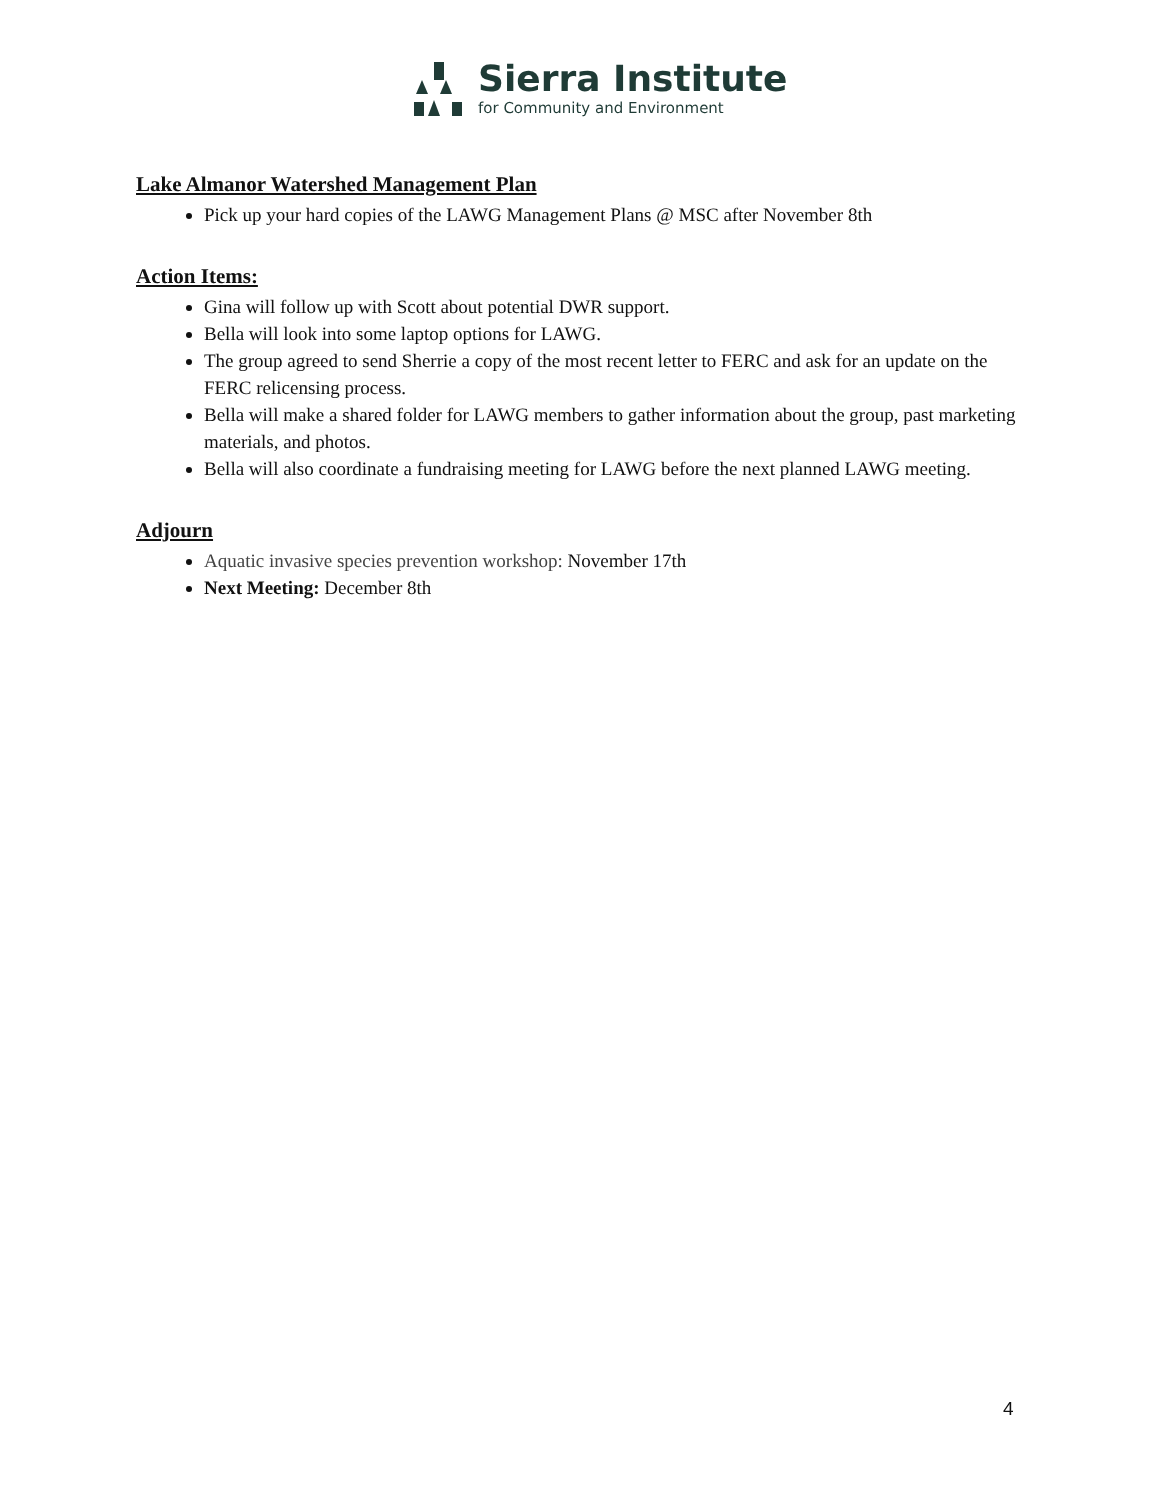Sierra Institute
for Community and Environment
Lake Almanor Watershed Management Plan
Pick up your hard copies of the LAWG Management Plans @ MSC after November 8th
Action Items:
Gina will follow up with Scott about potential DWR support.
Bella will look into some laptop options for LAWG.
The group agreed to send Sherrie a copy of the most recent letter to FERC and ask for an update on the FERC relicensing process.
Bella will make a shared folder for LAWG members to gather information about the group, past marketing materials, and photos.
Bella will also coordinate a fundraising meeting for LAWG before the next planned LAWG meeting.
Adjourn
Aquatic invasive species prevention workshop: November 17th
Next Meeting: December 8th
4